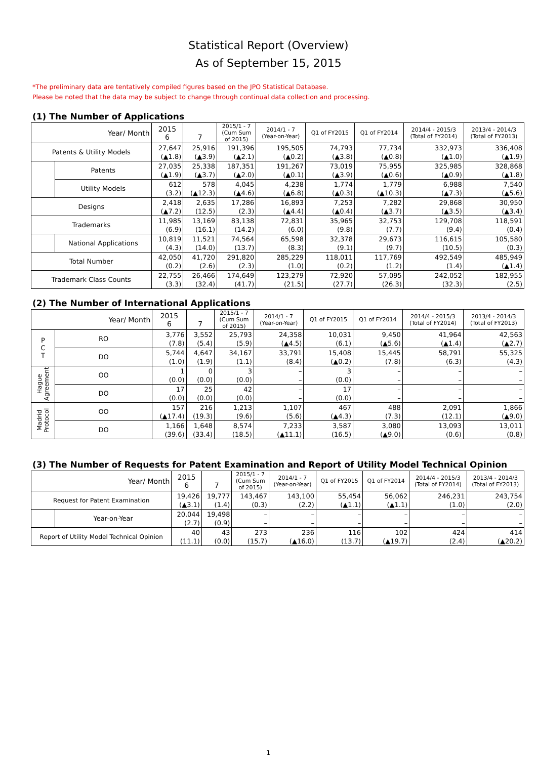Statistical Report (Overview)
As of September 15, 2015
*The preliminary data are tentatively compiled figures based on the JPO Statistical Database.
Please be noted that the data may be subject to change through continual data collection and processing.
(1) The Number of Applications
| Year/ Month | | 2015 6 | 7 | 2015/1 - 7 (Cum Sum of 2015) | 2014/1 - 7 (Year-on-Year) | Q1 of FY2015 | Q1 of FY2014 | 2014/4 - 2015/3 (Total of FY2014) | 2013/4 - 2014/3 (Total of FY2013) |
| --- | --- | --- | --- | --- | --- | --- | --- | --- | --- |
| Patents & Utility Models | | 27,647 (▲1.8) | 25,916 (▲3.9) | 191,396 (▲2.1) | 195,505 (▲0.2) | 74,793 (▲3.8) | 77,734 (▲0.8) | 332,973 (▲1.0) | 336,408 (▲1.9) |
| | Patents | 27,035 (▲1.9) | 25,338 (▲3.7) | 187,351 (▲2.0) | 191,267 (▲0.1) | 73,019 (▲3.9) | 75,955 (▲0.6) | 325,985 (▲0.9) | 328,868 (▲1.8) |
| | Utility Models | 612 (3.2) | 578 (▲12.3) | 4,045 (▲4.6) | 4,238 (▲6.8) | 1,774 (▲0.3) | 1,779 (▲10.3) | 6,988 (▲7.3) | 7,540 (▲5.6) |
| Designs | | 2,418 (▲7.2) | 2,635 (12.5) | 17,286 (2.3) | 16,893 (▲4.4) | 7,253 (▲0.4) | 7,282 (▲3.7) | 29,868 (▲3.5) | 30,950 (▲3.4) |
| Trademarks | | 11,985 (6.9) | 13,169 (16.1) | 83,138 (14.2) | 72,831 (6.0) | 35,965 (9.8) | 32,753 (7.7) | 129,708 (9.4) | 118,591 (0.4) |
| | National Applications | 10,819 (4.3) | 11,521 (14.0) | 74,564 (13.7) | 65,598 (8.3) | 32,378 (9.1) | 29,673 (9.7) | 116,615 (10.5) | 105,580 (0.3) |
| Total Number | | 42,050 (0.2) | 41,720 (2.6) | 291,820 (2.3) | 285,229 (1.0) | 118,011 (0.2) | 117,769 (1.2) | 492,549 (1.4) | 485,949 (▲1.4) |
| Trademark Class Counts | | 22,755 (3.3) | 26,466 (32.4) | 174,649 (41.7) | 123,279 (21.5) | 72,920 (27.7) | 57,095 (26.3) | 242,052 (32.3) | 182,955 (2.5) |
(2) The Number of International Applications
| Year/ Month | | 2015 6 | 7 | 2015/1 - 7 (Cum Sum of 2015) | 2014/1 - 7 (Year-on-Year) | Q1 of FY2015 | Q1 of FY2014 | 2014/4 - 2015/3 (Total of FY2014) | 2013/4 - 2014/3 (Total of FY2013) |
| --- | --- | --- | --- | --- | --- | --- | --- | --- | --- |
| P C T | RO | 3,776 (7.8) | 3,552 (5.4) | 25,793 (5.9) | 24,358 (▲4.5) | 10,031 (6.1) | 9,450 (▲5.6) | 41,964 (▲1.4) | 42,563 (▲2.7) |
| | DO | 5,744 (1.0) | 4,647 (1.9) | 34,167 (1.1) | 33,791 (8.4) | 15,408 (▲0.2) | 15,445 (7.8) | 58,791 (6.3) | 55,325 (4.3) |
| Hague Agreement | OO | 1 (0.0) | 0 (0.0) | 3 (0.0) | – – | 3 (0.0) | – – | – – | – – |
| | DO | 17 (0.0) | 25 (0.0) | 42 (0.0) | – – | 17 (0.0) | – – | – – | – – |
| Madrid Protocol | OO | 157 (▲17.4) | 216 (19.3) | 1,213 (9.6) | 1,107 (5.6) | 467 (▲4.3) | 488 (7.3) | 2,091 (12.1) | 1,866 (▲9.0) |
| | DO | 1,166 (39.6) | 1,648 (33.4) | 8,574 (18.5) | 7,233 (▲11.1) | 3,587 (16.5) | 3,080 (▲9.0) | 13,093 (0.6) | 13,011 (0.8) |
(3) The Number of Requests for Patent Examination and Report of Utility Model Technical Opinion
| Year/ Month | | 2015 6 | 7 | 2015/1 - 7 (Cum Sum of 2015) | 2014/1 - 7 (Year-on-Year) | Q1 of FY2015 | Q1 of FY2014 | 2014/4 - 2015/3 (Total of FY2014) | 2013/4 - 2014/3 (Total of FY2013) |
| --- | --- | --- | --- | --- | --- | --- | --- | --- | --- |
| Request for Patent Examination | | 19,426 (▲3.1) | 19,777 (1.4) | 143,467 (0.3) | 143,100 (2.2) | 55,454 (▲1.1) | 56,062 (▲1.1) | 246,231 (1.0) | 243,754 (2.0) |
| | Year-on-Year | 20,044 (2.7) | 19,498 (0.9) | – – | – – | – – | – – | – – | – – |
| Report of Utility Model Technical Opinion | | 40 (11.1) | 43 (0.0) | 273 (15.7) | 236 (▲16.0) | 116 (13.7) | 102 (▲19.7) | 424 (2.4) | 414 (▲20.2) |
1